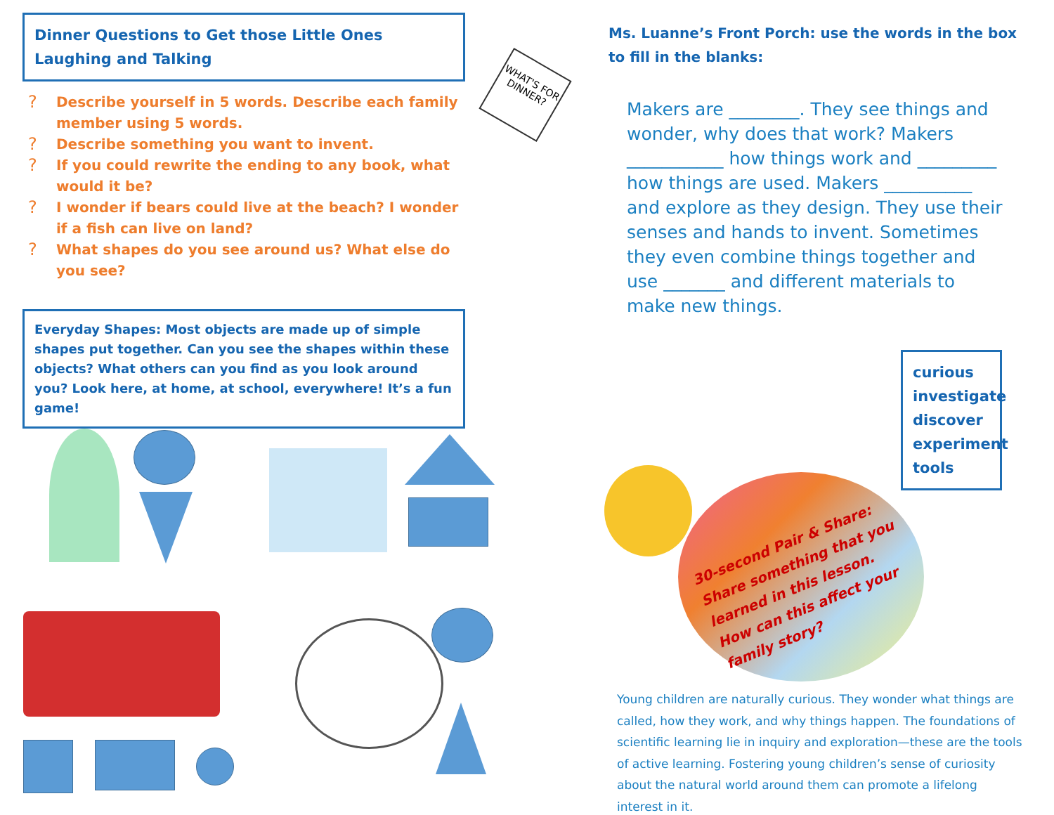Dinner Questions to Get those Little Ones Laughing and Talking
? Describe yourself in 5 words. Describe each family member using 5 words.
? Describe something you want to invent.
? If you could rewrite the ending to any book, what would it be?
? I wonder if bears could live at the beach? I wonder if a fish can live on land?
? What shapes do you see around us? What else do you see?
Everyday Shapes: Most objects are made up of simple shapes put together. Can you see the shapes within these objects? What others can you find as you look around you? Look here, at home, at school, everywhere! It’s a fun game!
WHAT'S FOR DINNER?
Ms. Luanne’s Front Porch: use the words in the box to fill in the blanks:
Makers are ________. They see things and wonder, why does that work? Makers ___________ how things work and _________ how things are used. Makers __________ and explore as they design. They use their senses and hands to invent. Sometimes they even combine things together and use _______ and different materials to make new things.
curious
investigate
discover
experiment
tools
30-second Pair & Share: Share something that you learned in this lesson. How can this affect your family story?
Young children are naturally curious. They wonder what things are called, how they work, and why things happen. The foundations of scientific learning lie in inquiry and exploration—these are the tools of active learning. Fostering young children’s sense of curiosity about the natural world around them can promote a lifelong interest in it.